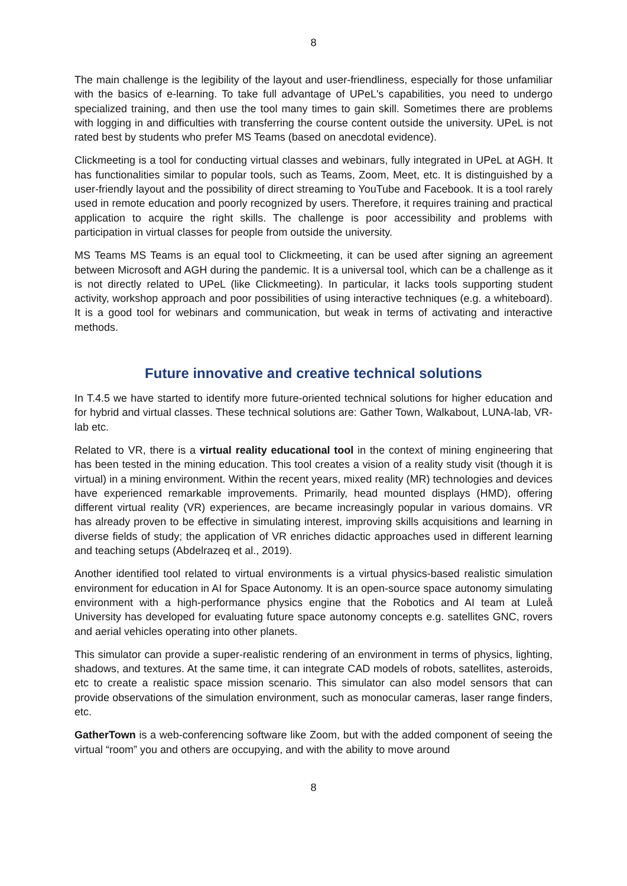8
The main challenge is the legibility of the layout and user-friendliness, especially for those unfamiliar with the basics of e-learning. To take full advantage of UPeL's capabilities, you need to undergo specialized training, and then use the tool many times to gain skill. Sometimes there are problems with logging in and difficulties with transferring the course content outside the university. UPeL is not rated best by students who prefer MS Teams (based on anecdotal evidence).
Clickmeeting is a tool for conducting virtual classes and webinars, fully integrated in UPeL at AGH. It has functionalities similar to popular tools, such as Teams, Zoom, Meet, etc. It is distinguished by a user-friendly layout and the possibility of direct streaming to YouTube and Facebook. It is a tool rarely used in remote education and poorly recognized by users. Therefore, it requires training and practical application to acquire the right skills. The challenge is poor accessibility and problems with participation in virtual classes for people from outside the university.
MS Teams MS Teams is an equal tool to Clickmeeting, it can be used after signing an agreement between Microsoft and AGH during the pandemic. It is a universal tool, which can be a challenge as it is not directly related to UPeL (like Clickmeeting). In particular, it lacks tools supporting student activity, workshop approach and poor possibilities of using interactive techniques (e.g. a whiteboard). It is a good tool for webinars and communication, but weak in terms of activating and interactive methods.
Future innovative and creative technical solutions
In T.4.5 we have started to identify more future-oriented technical solutions for higher education and for hybrid and virtual classes. These technical solutions are: Gather Town, Walkabout, LUNA-lab, VR-lab etc.
Related to VR, there is a virtual reality educational tool in the context of mining engineering that has been tested in the mining education. This tool creates a vision of a reality study visit (though it is virtual) in a mining environment. Within the recent years, mixed reality (MR) technologies and devices have experienced remarkable improvements. Primarily, head mounted displays (HMD), offering different virtual reality (VR) experiences, are became increasingly popular in various domains. VR has already proven to be effective in simulating interest, improving skills acquisitions and learning in diverse fields of study; the application of VR enriches didactic approaches used in different learning and teaching setups (Abdelrazeq et al., 2019).
Another identified tool related to virtual environments is a virtual physics-based realistic simulation environment for education in AI for Space Autonomy. It is an open-source space autonomy simulating environment with a high-performance physics engine that the Robotics and AI team at Luleå University has developed for evaluating future space autonomy concepts e.g. satellites GNC, rovers and aerial vehicles operating into other planets.
This simulator can provide a super-realistic rendering of an environment in terms of physics, lighting, shadows, and textures. At the same time, it can integrate CAD models of robots, satellites, asteroids, etc to create a realistic space mission scenario. This simulator can also model sensors that can provide observations of the simulation environment, such as monocular cameras, laser range finders, etc.
GatherTown is a web-conferencing software like Zoom, but with the added component of seeing the virtual “room” you and others are occupying, and with the ability to move around
8